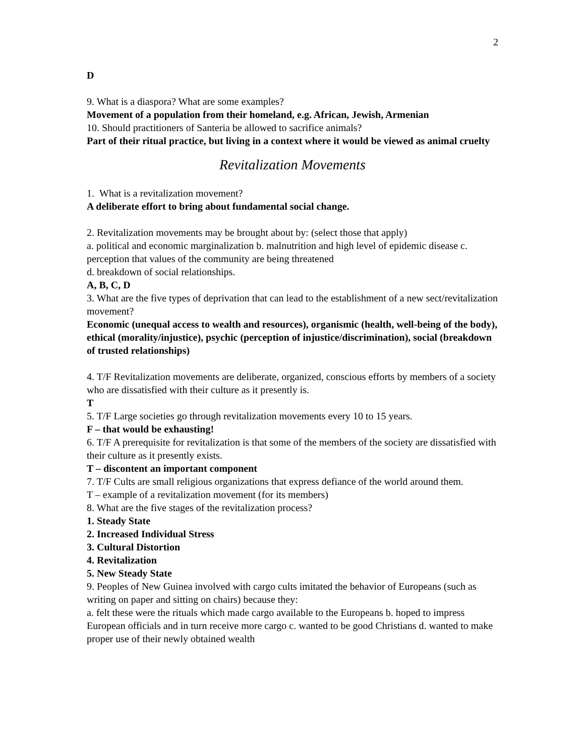2
D
9. What is a diaspora? What are some examples?
Movement of a population from their homeland, e.g. African, Jewish, Armenian
10. Should practitioners of Santeria be allowed to sacrifice animals?
Part of their ritual practice, but living in a context where it would be viewed as animal cruelty
Revitalization Movements
1. What is a revitalization movement?
A deliberate effort to bring about fundamental social change.
2. Revitalization movements may be brought about by: (select those that apply)
a. political and economic marginalization b. malnutrition and high level of epidemic disease c. perception that values of the community are being threatened
d. breakdown of social relationships.
A, B, C, D
3. What are the five types of deprivation that can lead to the establishment of a new sect/revitalization movement?
Economic (unequal access to wealth and resources), organismic (health, well-being of the body), ethical (morality/injustice), psychic (perception of injustice/discrimination), social (breakdown of trusted relationships)
4. T/F Revitalization movements are deliberate, organized, conscious efforts by members of a society who are dissatisfied with their culture as it presently is.
T
5. T/F Large societies go through revitalization movements every 10 to 15 years.
F – that would be exhausting!
6. T/F A prerequisite for revitalization is that some of the members of the society are dissatisfied with their culture as it presently exists.
T – discontent an important component
7. T/F Cults are small religious organizations that express defiance of the world around them.
T – example of a revitalization movement (for its members)
8. What are the five stages of the revitalization process?
1. Steady State
2. Increased Individual Stress
3. Cultural Distortion
4. Revitalization
5. New Steady State
9. Peoples of New Guinea involved with cargo cults imitated the behavior of Europeans (such as writing on paper and sitting on chairs) because they:
a. felt these were the rituals which made cargo available to the Europeans b. hoped to impress European officials and in turn receive more cargo c. wanted to be good Christians d. wanted to make proper use of their newly obtained wealth